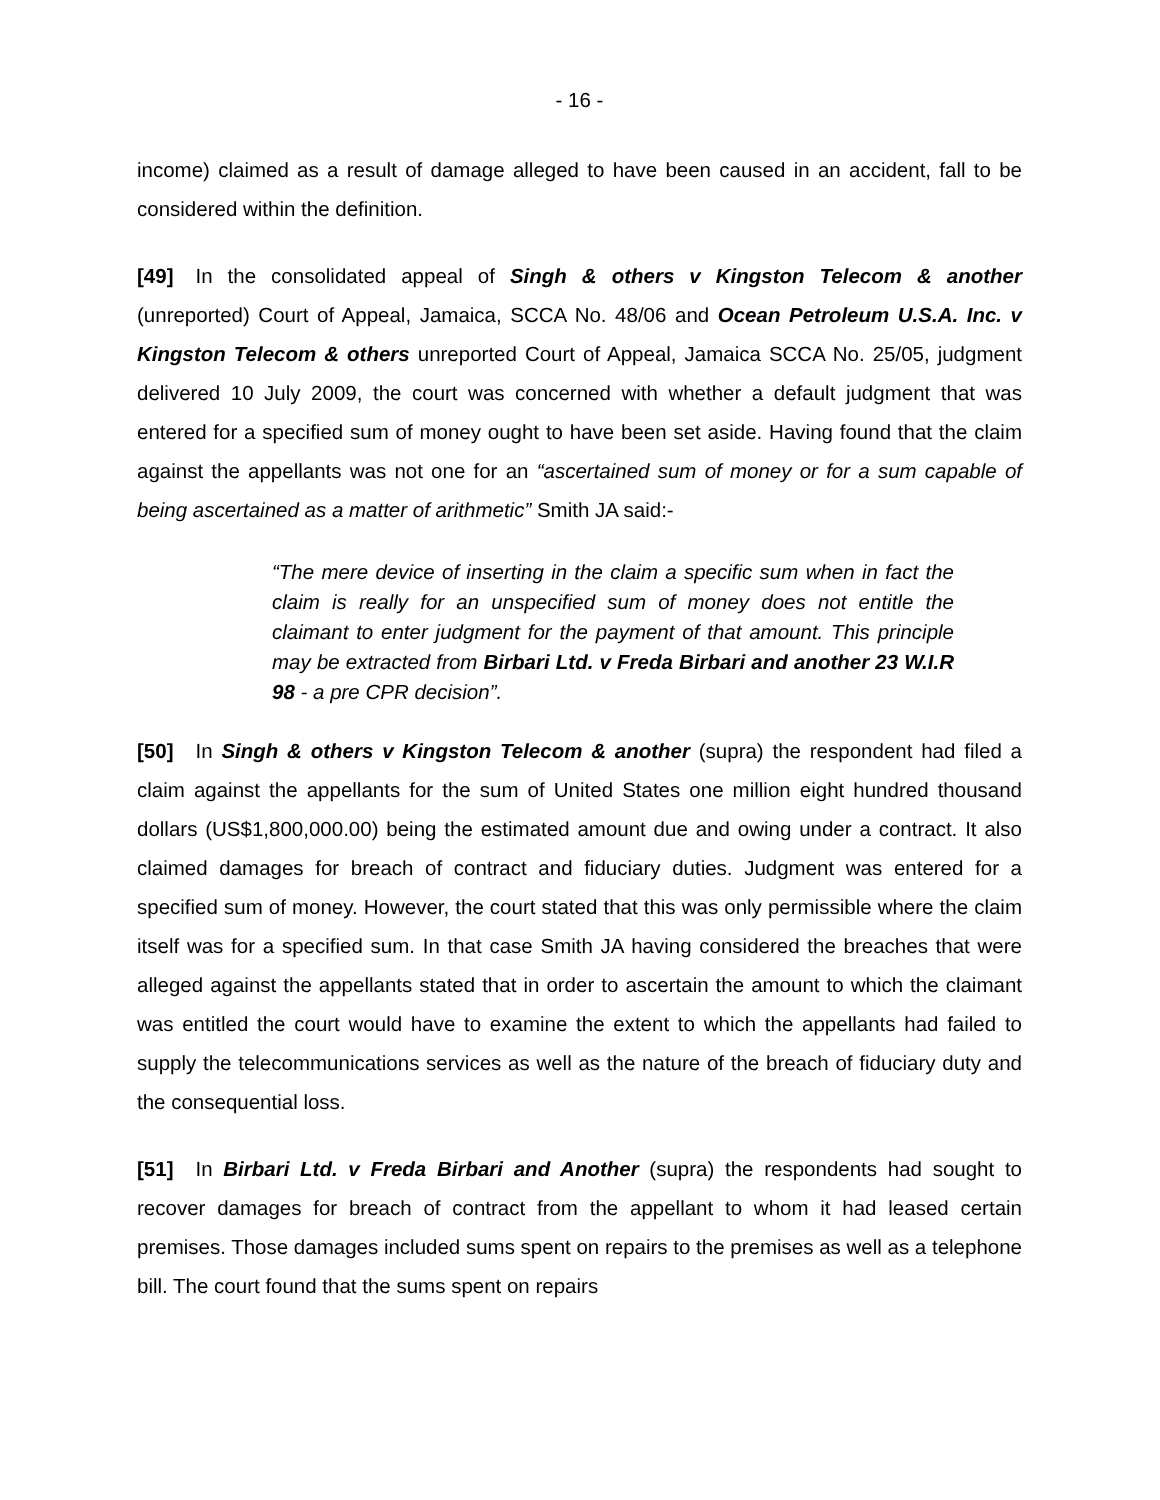- 16 -
income) claimed as a result of damage alleged to have been caused in an accident, fall to be considered within the definition.
[49] In the consolidated appeal of Singh & others v Kingston Telecom & another (unreported) Court of Appeal, Jamaica, SCCA No. 48/06 and Ocean Petroleum U.S.A. Inc. v Kingston Telecom & others unreported Court of Appeal, Jamaica SCCA No. 25/05, judgment delivered 10 July 2009, the court was concerned with whether a default judgment that was entered for a specified sum of money ought to have been set aside. Having found that the claim against the appellants was not one for an “ascertained sum of money or for a sum capable of being ascertained as a matter of arithmetic” Smith JA said:-
“The mere device of inserting in the claim a specific sum when in fact the claim is really for an unspecified sum of money does not entitle the claimant to enter judgment for the payment of that amount. This principle may be extracted from Birbari Ltd. v Freda Birbari and another 23 W.I.R 98 - a pre CPR decision”.
[50] In Singh & others v Kingston Telecom & another (supra) the respondent had filed a claim against the appellants for the sum of United States one million eight hundred thousand dollars (US$1,800,000.00) being the estimated amount due and owing under a contract. It also claimed damages for breach of contract and fiduciary duties. Judgment was entered for a specified sum of money. However, the court stated that this was only permissible where the claim itself was for a specified sum. In that case Smith JA having considered the breaches that were alleged against the appellants stated that in order to ascertain the amount to which the claimant was entitled the court would have to examine the extent to which the appellants had failed to supply the telecommunications services as well as the nature of the breach of fiduciary duty and the consequential loss.
[51] In Birbari Ltd. v Freda Birbari and Another (supra) the respondents had sought to recover damages for breach of contract from the appellant to whom it had leased certain premises. Those damages included sums spent on repairs to the premises as well as a telephone bill. The court found that the sums spent on repairs